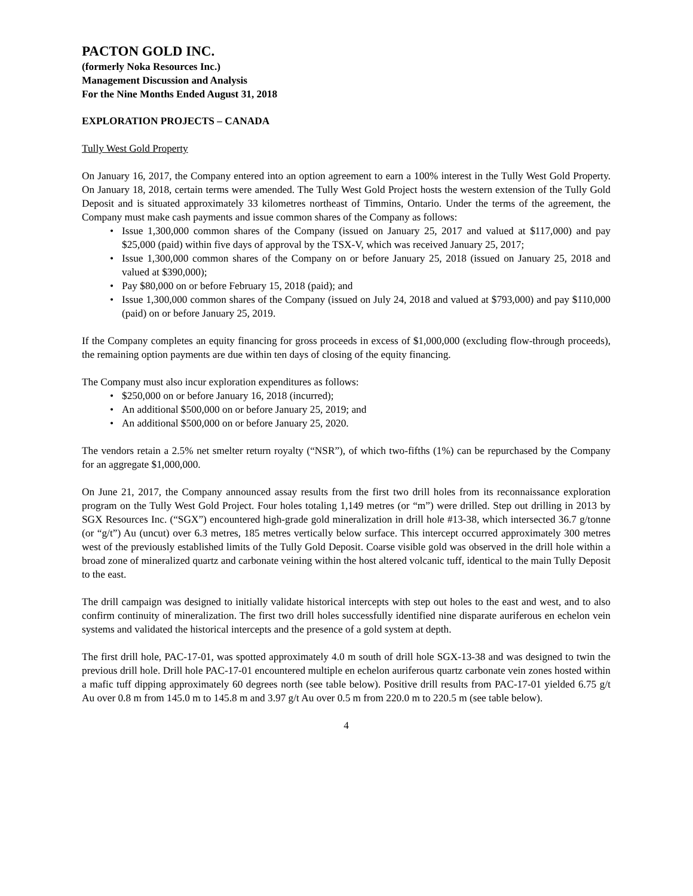PACTON GOLD INC.
(formerly Noka Resources Inc.)
Management Discussion and Analysis
For the Nine Months Ended August 31, 2018
EXPLORATION PROJECTS – CANADA
Tully West Gold Property
On January 16, 2017, the Company entered into an option agreement to earn a 100% interest in the Tully West Gold Property. On January 18, 2018, certain terms were amended. The Tully West Gold Project hosts the western extension of the Tully Gold Deposit and is situated approximately 33 kilometres northeast of Timmins, Ontario. Under the terms of the agreement, the Company must make cash payments and issue common shares of the Company as follows:
• Issue 1,300,000 common shares of the Company (issued on January 25, 2017 and valued at $117,000) and pay $25,000 (paid) within five days of approval by the TSX-V, which was received January 25, 2017;
• Issue 1,300,000 common shares of the Company on or before January 25, 2018 (issued on January 25, 2018 and valued at $390,000);
• Pay $80,000 on or before February 15, 2018 (paid); and
• Issue 1,300,000 common shares of the Company (issued on July 24, 2018 and valued at $793,000) and pay $110,000 (paid) on or before January 25, 2019.
If the Company completes an equity financing for gross proceeds in excess of $1,000,000 (excluding flow-through proceeds), the remaining option payments are due within ten days of closing of the equity financing.
The Company must also incur exploration expenditures as follows:
• $250,000 on or before January 16, 2018 (incurred);
• An additional $500,000 on or before January 25, 2019; and
• An additional $500,000 on or before January 25, 2020.
The vendors retain a 2.5% net smelter return royalty (“NSR”), of which two-fifths (1%) can be repurchased by the Company for an aggregate $1,000,000.
On June 21, 2017, the Company announced assay results from the first two drill holes from its reconnaissance exploration program on the Tully West Gold Project. Four holes totaling 1,149 metres (or “m”) were drilled. Step out drilling in 2013 by SGX Resources Inc. (“SGX”) encountered high-grade gold mineralization in drill hole #13-38, which intersected 36.7 g/tonne (or “g/t”) Au (uncut) over 6.3 metres, 185 metres vertically below surface. This intercept occurred approximately 300 metres west of the previously established limits of the Tully Gold Deposit. Coarse visible gold was observed in the drill hole within a broad zone of mineralized quartz and carbonate veining within the host altered volcanic tuff, identical to the main Tully Deposit to the east.
The drill campaign was designed to initially validate historical intercepts with step out holes to the east and west, and to also confirm continuity of mineralization. The first two drill holes successfully identified nine disparate auriferous en echelon vein systems and validated the historical intercepts and the presence of a gold system at depth.
The first drill hole, PAC-17-01, was spotted approximately 4.0 m south of drill hole SGX-13-38 and was designed to twin the previous drill hole. Drill hole PAC-17-01 encountered multiple en echelon auriferous quartz carbonate vein zones hosted within a mafic tuff dipping approximately 60 degrees north (see table below). Positive drill results from PAC-17-01 yielded 6.75 g/t Au over 0.8 m from 145.0 m to 145.8 m and 3.97 g/t Au over 0.5 m from 220.0 m to 220.5 m (see table below).
4